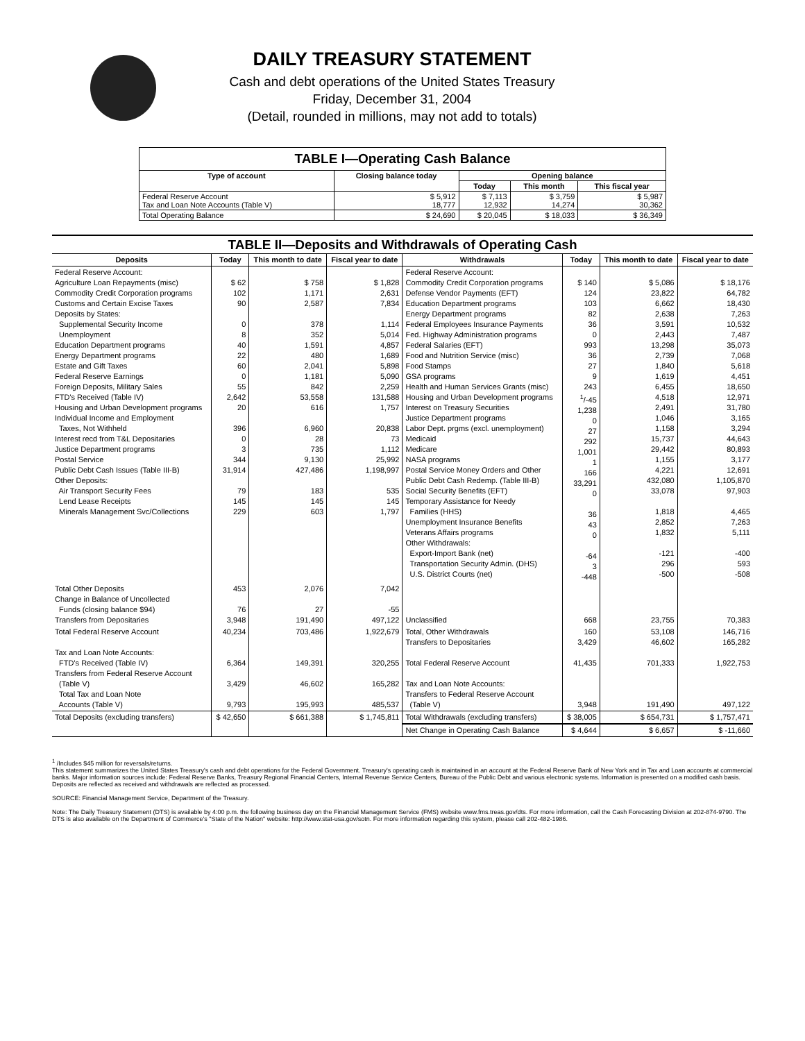DAILY TREASURY STATEMENT
Cash and debt operations of the United States Treasury
Friday, December 31, 2004
(Detail, rounded in millions, may not add to totals)
| TABLE I—Operating Cash Balance | | | | |
| Type of account | Closing balance today | Opening balance | | |
| | | Today | This month | This fiscal year |
| Federal Reserve Account Tax and Loan Note Accounts (Table V) | $ 5,912 18,777 | $ 7,113 12,932 | $ 3,759 14,274 | $ 5,987 30,362 |
| Total Operating Balance | $ 24,690 | $ 20,045 | $ 18,033 | $ 36,349 |
| TABLE II—Deposits and Withdrawals of Operating Cash | | | | | | | |
| Deposits | Today | This month to date | Fiscal year to date | Withdrawals | Today | This month to date | Fiscal year to date |
| Federal Reserve Account: Agriculture Loan Repayments (misc) Commodity Credit Corporation programs Customs and Certain Excise Taxes Deposits by States: Supplemental Security Income Unemployment Education Department programs Energy Department programs Estate and Gift Taxes Federal Reserve Earnings Foreign Deposits, Military Sales FTD's Received (Table IV) Housing and Urban Development programs Individual Income and Employment Taxes, Not Withheld Interest recd from T&L Depositaries Justice Department programs Postal Service Public Debt Cash Issues (Table III-B) Other Deposits: Air Transport Security Fees Lend Lease Receipts Minerals Management Svc/Collections | $ 62 102 90 0 8 40 22 60 0 55 2,642 20 396 0 3 344 31,914 79 145 229 | $ 758 1,171 2,587 378 352 1,591 480 2,041 1,181 842 53,558 616 6,960 28 735 9,130 427,486 183 145 603 | $ 1,828 2,631 7,834 1,114 5,014 4,857 1,689 5,898 5,090 2,259 131,588 1,757 20,838 73 1,112 25,992 1,198,997 535 145 1,797 | Federal Reserve Account: Commodity Credit Corporation programs Defense Vendor Payments (EFT) Education Department programs Energy Department programs Federal Employees Insurance Payments Fed. Highway Administration programs Federal Salaries (EFT) Food and Nutrition Service (misc) Food Stamps GSA programs Health and Human Services Grants (misc) Housing and Urban Development programs Interest on Treasury Securities Justice Department programs Labor Dept. prgms (excl. unemployment) Medicaid Medicare NASA programs Postal Service Money Orders and Other Public Debt Cash Redemp. (Table III-B) Social Security Benefits (EFT) Temporary Assistance for Needy Families (HHS) Unemployment Insurance Benefits Veterans Affairs programs Other Withdrawals: Export-Import Bank (net) Transportation Security Admin. (DHS) U.S. District Courts (net) | $ 140 124 103 82 36 0 993 36 27 9 243 <sup>1</sup>/-45 1,238 0 27 292 1,001 1 166 33,291 0 36 43 0 -64 3 -448 | $ 5,086 23,822 6,662 2,638 3,591 2,443 13,298 2,739 1,840 1,619 6,455 4,518 2,491 1,046 1,158 15,737 29,442 1,155 4,221 432,080 33,078 1,818 2,852 1,832 -121 296 -500 | $ 18,176 64,782 18,430 7,263 10,532 7,487 35,073 7,068 5,618 4,451 18,650 12,971 31,780 3,165 3,294 44,643 80,893 3,177 12,691 1,105,870 97,903 4,465 7,263 5,111 -400 593 -508 |
| Total Other Deposits Change in Balance of Uncollected Funds (closing balance $94) Transfers from Depositaries | 453 76 3,948 | 2,076 27 191,490 | 7,042 -55 497,122 | Unclassified | 668 | 23,755 | 70,383 |
| Total Federal Reserve Account Tax and Loan Note Accounts: FTD's Received (Table IV) Transfers from Federal Reserve Account (Table V) Total Tax and Loan Note Accounts (Table V) | 40,234 6,364 3,429 9,793 | 703,486 149,391 46,602 195,993 | 1,922,679 320,255 165,282 485,537 | Total, Other Withdrawals Transfers to Depositaries Total Federal Reserve Account Tax and Loan Note Accounts: Transfers to Federal Reserve Account (Table V) | 160 3,429 41,435 3,948 | 53,108 46,602 701,333 191,490 | 146,716 165,282 1,922,753 497,122 |
| Total Deposits (excluding transfers) | $ 42,650 | $ 661,388 | $ 1,745,811 | Total Withdrawals (excluding transfers) | $ 38,005 | $ 654,731 | $ 1,757,471 |
| | | | | Net Change in Operating Cash Balance | $ 4,644 | $ 6,657 | $ -11,660 |
<sup>1</sup> /Includes $45 million for reversals/returns.
This statement summarizes the United States Treasury's cash and debt operations for the Federal Government. Treasury's operating cash is maintained in an account at the Federal Reserve Bank of New York and in Tax and Loan accounts at commercial banks. Major information sources include: Federal Reserve Banks, Treasury Regional Financial Centers, Internal Revenue Service Centers, Bureau of the Public Debt and various electronic systems. Information is presented on a modified cash basis. Deposits are reflected as received and withdrawals are reflected as processed.
SOURCE: Financial Management Service, Department of the Treasury.
Note: The Daily Treasury Statement (DTS) is available by 4:00 p.m. the following business day on the Financial Management Service (FMS) website www.fms.treas.gov/dts. For more information, call the Cash Forecasting Division at 202-874-9790. The DTS is also available on the Department of Commerce's "State of the Nation" website: http://www.stat-usa.gov/sotn. For more information regarding this system, please call 202-482-1986.